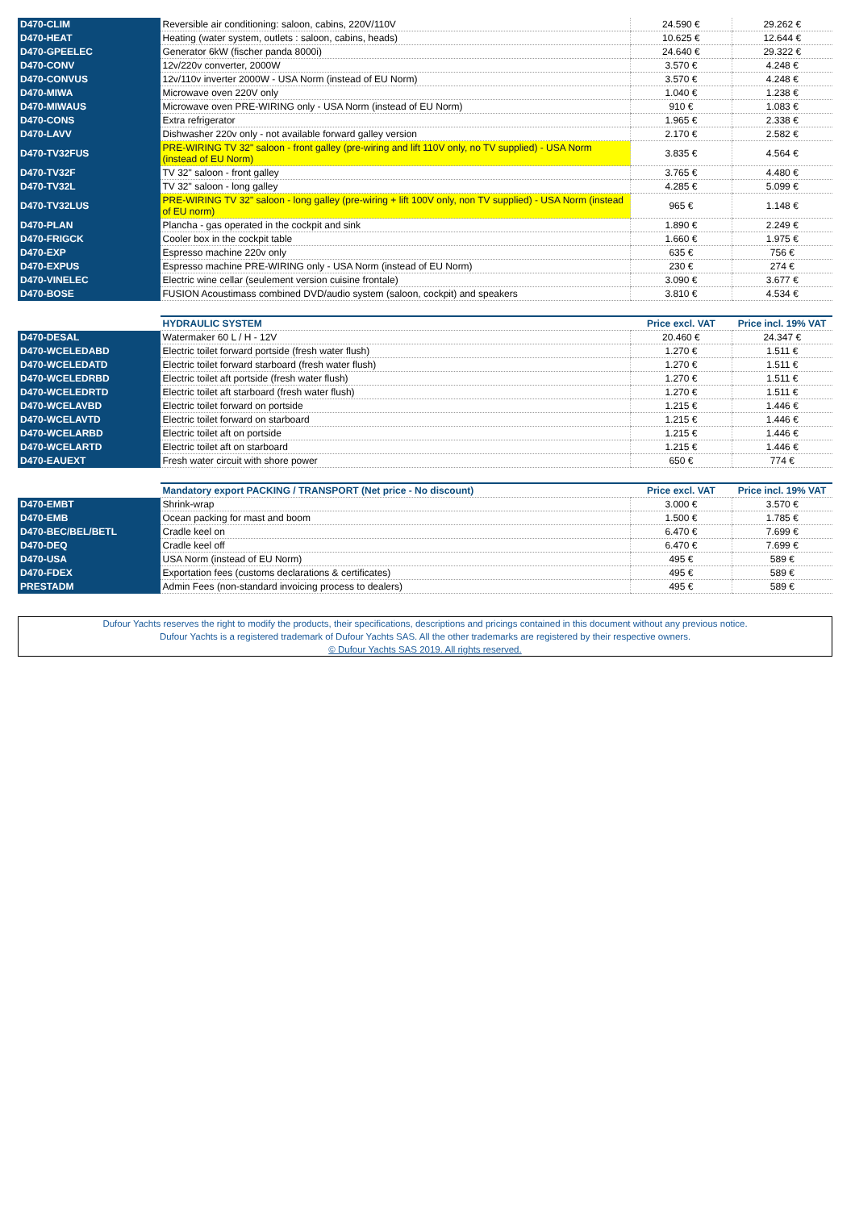| D470-CLIM | Reversible air conditioning: saloon, cabins, 220V/110V | 24.590 € | 29.262 € |
| D470-HEAT | Heating (water system, outlets : saloon, cabins, heads) | 10.625 € | 12.644 € |
| D470-GPEELEC | Generator 6kW (fischer panda 8000i) | 24.640 € | 29.322 € |
| D470-CONV | 12v/220v converter, 2000W | 3.570 € | 4.248 € |
| D470-CONVUS | 12v/110v inverter 2000W - USA Norm (instead of EU Norm) | 3.570 € | 4.248 € |
| D470-MIWA | Microwave oven 220V only | 1.040 € | 1.238 € |
| D470-MIWAUS | Microwave oven PRE-WIRING only - USA Norm (instead of EU Norm) | 910 € | 1.083 € |
| D470-CONS | Extra refrigerator | 1.965 € | 2.338 € |
| D470-LAVV | Dishwasher 220v only - not available forward galley version | 2.170 € | 2.582 € |
| D470-TV32FUS | PRE-WIRING TV 32" saloon - front galley (pre-wiring and lift 110V only, no TV supplied) - USA Norm (instead of EU Norm) | 3.835 € | 4.564 € |
| D470-TV32F | TV 32" saloon - front galley | 3.765 € | 4.480 € |
| D470-TV32L | TV 32" saloon - long galley | 4.285 € | 5.099 € |
| D470-TV32LUS | PRE-WIRING TV 32" saloon - long galley (pre-wiring + lift 100V only, non TV supplied) - USA Norm (instead of EU norm) | 965 € | 1.148 € |
| D470-PLAN | Plancha - gas operated in the cockpit and sink | 1.890 € | 2.249 € |
| D470-FRIGCK | Cooler box in the cockpit table | 1.660 € | 1.975 € |
| D470-EXP | Espresso machine 220v only | 635 € | 756 € |
| D470-EXPUS | Espresso machine PRE-WIRING only - USA Norm (instead of EU Norm) | 230 € | 274 € |
| D470-VINELEC | Electric wine cellar (seulement version cuisine frontale) | 3.090 € | 3.677 € |
| D470-BOSE | FUSION Acoustimass combined DVD/audio system (saloon, cockpit) and speakers | 3.810 € | 4.534 € |
| | HYDRAULIC SYSTEM | Price excl. VAT | Price incl. 19% VAT |
| D470-DESAL | Watermaker 60 L / H - 12V | 20.460 € | 24.347 € |
| D470-WCELEDABD | Electric toilet forward portside (fresh water flush) | 1.270 € | 1.511 € |
| D470-WCELEDATD | Electric toilet forward starboard (fresh water flush) | 1.270 € | 1.511 € |
| D470-WCELEDRBD | Electric toilet aft portside (fresh water flush) | 1.270 € | 1.511 € |
| D470-WCELEDRTD | Electric toilet aft starboard (fresh water flush) | 1.270 € | 1.511 € |
| D470-WCELAVBD | Electric toilet forward on portside | 1.215 € | 1.446 € |
| D470-WCELAVTD | Electric toilet forward on starboard | 1.215 € | 1.446 € |
| D470-WCELARBD | Electric toilet aft on portside | 1.215 € | 1.446 € |
| D470-WCELARTD | Electric toilet aft on starboard | 1.215 € | 1.446 € |
| D470-EAUEXT | Fresh water circuit with shore power | 650 € | 774 € |
| | Mandatory export PACKING / TRANSPORT (Net price - No discount) | Price excl. VAT | Price incl. 19% VAT |
| D470-EMBT | Shrink-wrap | 3.000 € | 3.570 € |
| D470-EMB | Ocean packing for mast and boom | 1.500 € | 1.785 € |
| D470-BEC/BEL/BETL | Cradle keel on | 6.470 € | 7.699 € |
| D470-DEQ | Cradle keel off | 6.470 € | 7.699 € |
| D470-USA | USA Norm (instead of EU Norm) | 495 € | 589 € |
| D470-FDEX | Exportation fees (customs declarations & certificates) | 495 € | 589 € |
| PRESTADM | Admin Fees (non-standard invoicing process to dealers) | 495 € | 589 € |
Dufour Yachts reserves the right to modify the products, their specifications, descriptions and pricings contained in this document without any previous notice.
Dufour Yachts is a registered trademark of Dufour Yachts SAS. All the other trademarks are registered by their respective owners.
© Dufour Yachts SAS 2019. All rights reserved.